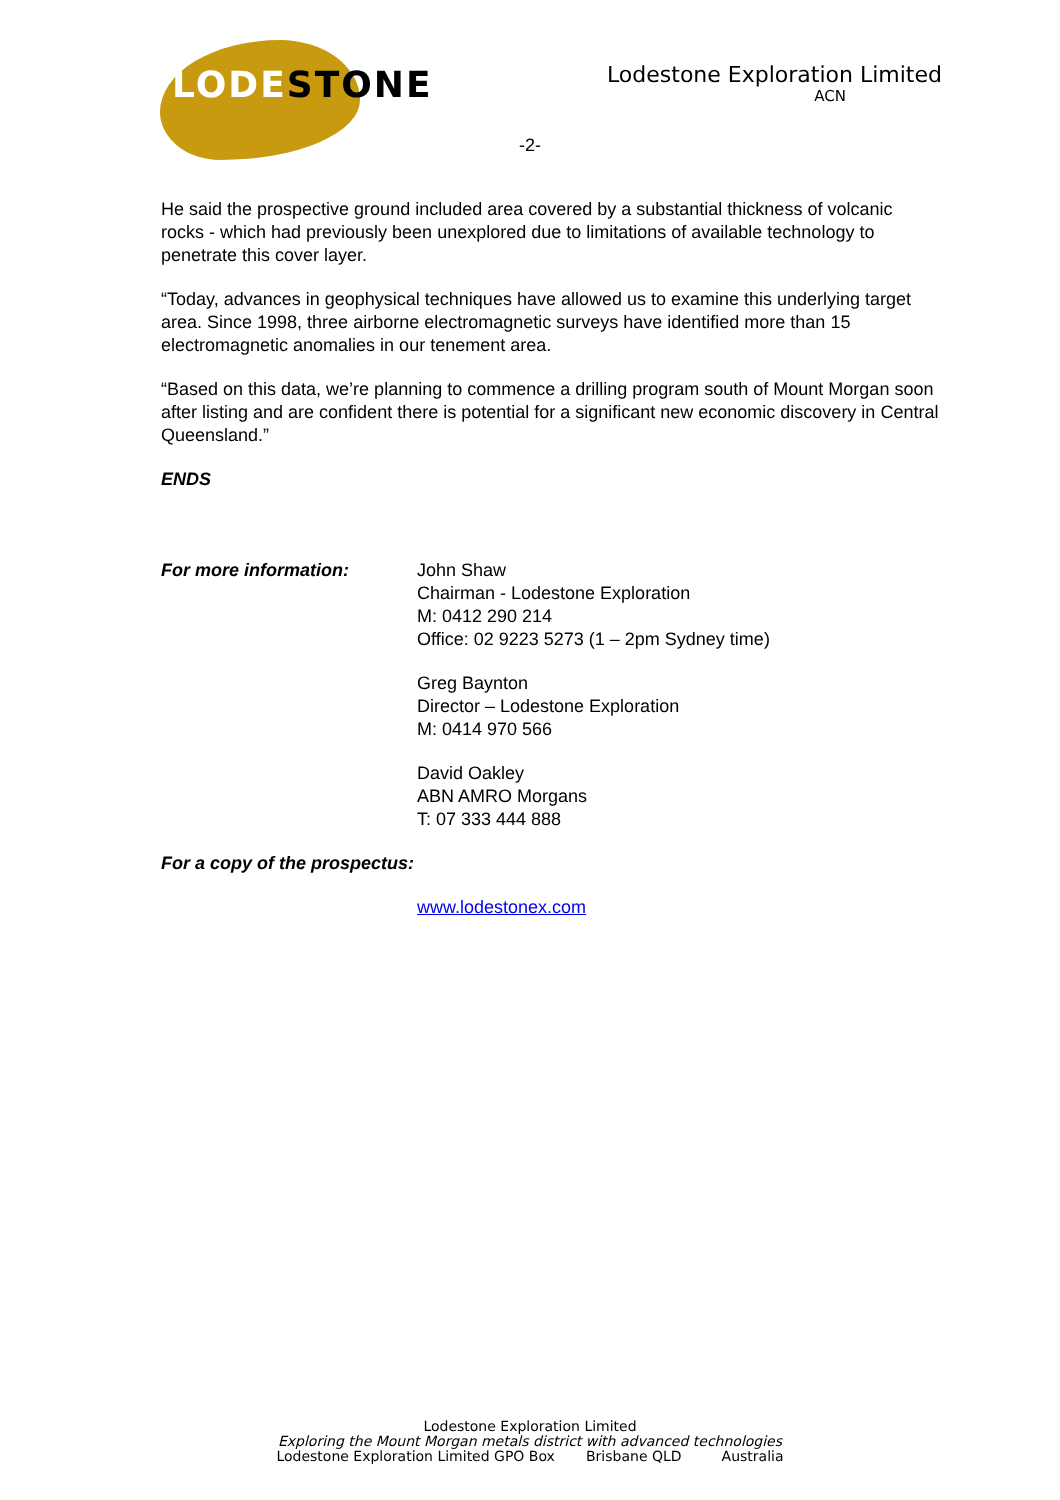LODESTONE
Lodestone Exploration Limited
ACN
-2-
He said the prospective ground included area covered by a substantial thickness of volcanic rocks - which had previously been unexplored due to limitations of available technology to penetrate this cover layer.
“Today, advances in geophysical techniques have allowed us to examine this underlying target area. Since 1998, three airborne electromagnetic surveys have identified more than 15 electromagnetic anomalies in our tenement area.
“Based on this data, we’re planning to commence a drilling program south of Mount Morgan soon after listing and are confident there is potential for a significant new economic discovery in Central Queensland.”
ENDS
For more information: John Shaw
Chairman - Lodestone Exploration
M: 0412 290 214
Office: 02 9223 5273 (1 – 2pm Sydney time)
Greg Baynton
Director – Lodestone Exploration
M: 0414 970 566
David Oakley
ABN AMRO Morgans
T: 07 333 444 888
For a copy of the prospectus:
www.lodestonex.com
Lodestone Exploration Limited
Exploring the Mount Morgan metals district with advanced technologies
Lodestone Exploration Limited GPO Box Brisbane QLD Australia